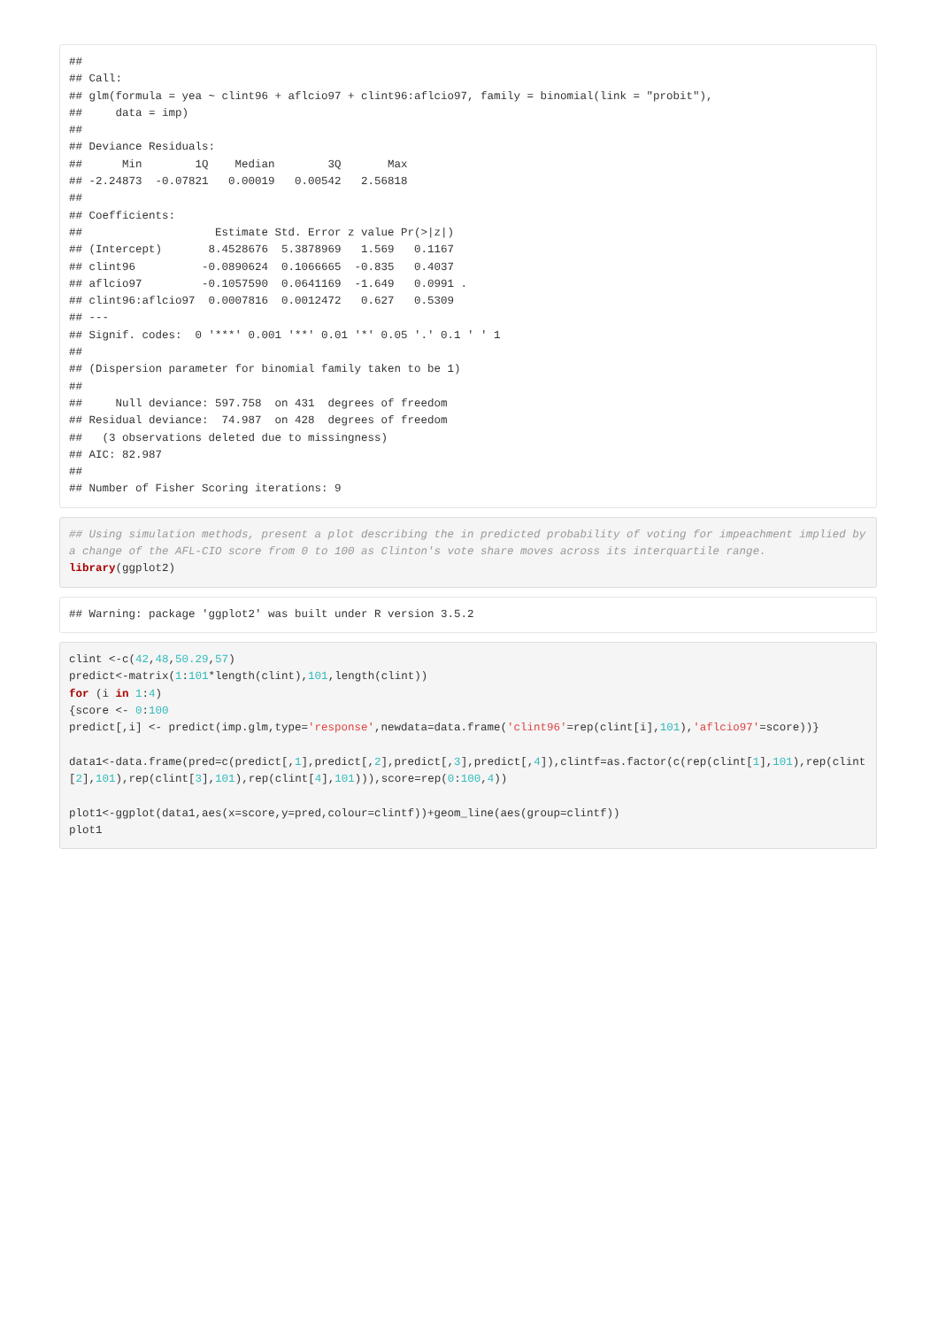##
## Call:
## glm(formula = yea ~ clint96 + aflcio97 + clint96:aflcio97, family = binomial(link = "probit"),
##     data = imp)
##
## Deviance Residuals:
##      Min        1Q    Median        3Q       Max
## -2.24873  -0.07821   0.00019   0.00542   2.56818
##
## Coefficients:
##                    Estimate Std. Error z value Pr(>|z|)
## (Intercept)       8.4528676  5.3878969   1.569   0.1167
## clint96          -0.0890624  0.1066665  -0.835   0.4037
## aflcio97         -0.1057590  0.0641169  -1.649   0.0991 .
## clint96:aflcio97  0.0007816  0.0012472   0.627   0.5309
## ---
## Signif. codes:  0 '***' 0.001 '**' 0.01 '*' 0.05 '.' 0.1 ' ' 1
##
## (Dispersion parameter for binomial family taken to be 1)
##
##     Null deviance: 597.758  on 431  degrees of freedom
## Residual deviance:  74.987  on 428  degrees of freedom
##   (3 observations deleted due to missingness)
## AIC: 82.987
##
## Number of Fisher Scoring iterations: 9
## Using simulation methods, present a plot describing the in predicted probability of voting for impeachment implied by a change of the AFL-CIO score from 0 to 100 as Clinton's vote share moves across its interquartile range.
library(ggplot2)
## Warning: package 'ggplot2' was built under R version 3.5.2
clint <-c(42,48,50.29,57)
predict<-matrix(1:101*length(clint),101,length(clint))
for (i in 1:4)
{score <- 0:100
predict[,i] <- predict(imp.glm,type='response',newdata=data.frame('clint96'=rep(clint[i],101),'aflcio97'=score))}

data1<-data.frame(pred=c(predict[,1],predict[,2],predict[,3],predict[,4]),clintf=as.factor(c(rep(clint[1],101),rep(clint[2],101),rep(clint[3],101),rep(clint[4],101))),score=rep(0:100,4))

plot1<-ggplot(data1,aes(x=score,y=pred,colour=clintf))+geom_line(aes(group=clintf))
plot1